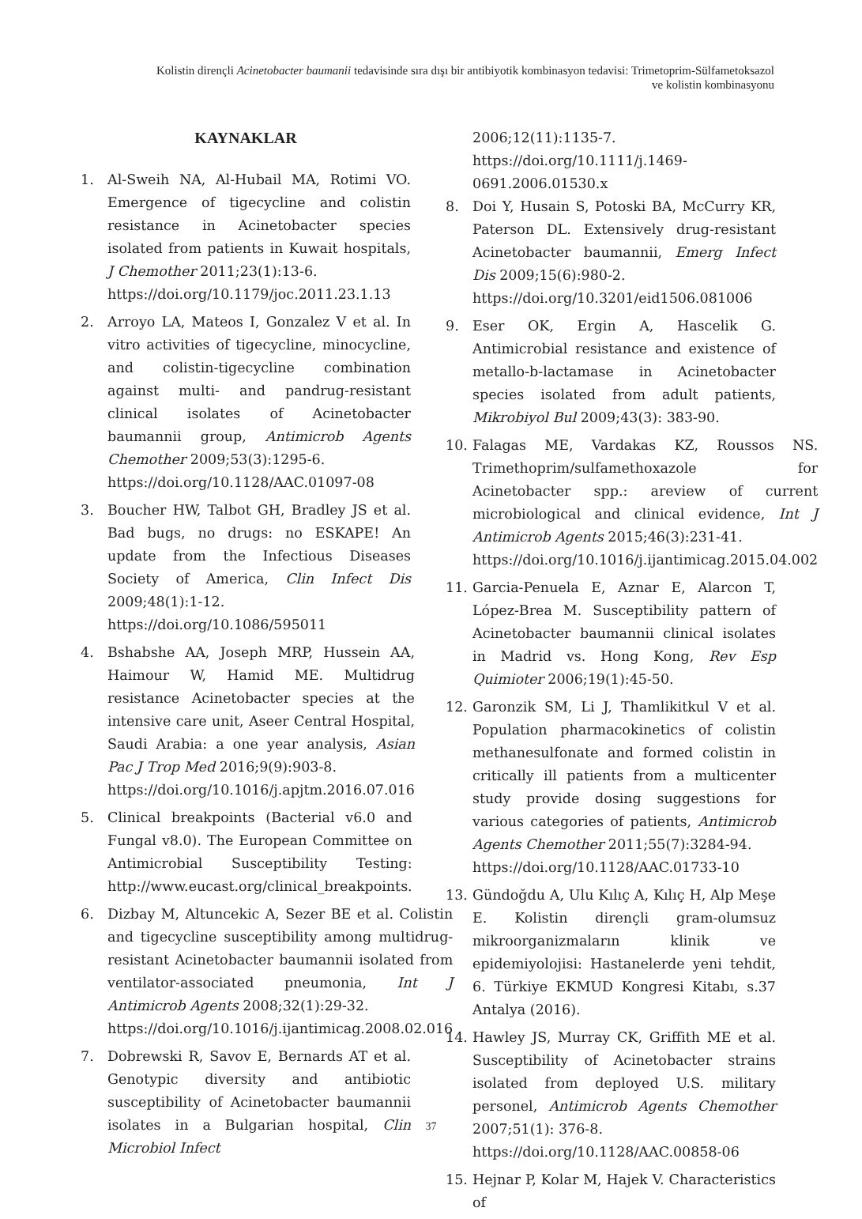Kolistin dirençli Acinetobacter baumanii tedavisinde sıra dışı bir antibiyotik kombinasyon tedavisi: Trimetoprim-Sülfametoksazol
ve kolistin kombinasyonu
KAYNAKLAR
1. Al-Sweih NA, Al-Hubail MA, Rotimi VO. Emergence of tigecycline and colistin resistance in Acinetobacter species isolated from patients in Kuwait hospitals, J Chemother 2011;23(1):13-6.
https://doi.org/10.1179/joc.2011.23.1.13
2. Arroyo LA, Mateos I, Gonzalez V et al. In vitro activities of tigecycline, minocycline, and colistin-tigecycline combination against multi- and pandrug-resistant clinical isolates of Acinetobacter baumannii group, Antimicrob Agents Chemother 2009;53(3):1295-6.
https://doi.org/10.1128/AAC.01097-08
3. Boucher HW, Talbot GH, Bradley JS et al. Bad bugs, no drugs: no ESKAPE! An update from the Infectious Diseases Society of America, Clin Infect Dis 2009;48(1):1-12.
https://doi.org/10.1086/595011
4. Bshabshe AA, Joseph MRP, Hussein AA, Haimour W, Hamid ME. Multidrug resistance Acinetobacter species at the intensive care unit, Aseer Central Hospital, Saudi Arabia: a one year analysis, Asian Pac J Trop Med 2016;9(9):903-8.
https://doi.org/10.1016/j.apjtm.2016.07.016
5. Clinical breakpoints (Bacterial v6.0 and Fungal v8.0). The European Committee on Antimicrobial Susceptibility Testing: http://www.eucast.org/clinical_breakpoints.
6. Dizbay M, Altuncekic A, Sezer BE et al. Colistin and tigecycline susceptibility among multidrug-resistant Acinetobacter baumannii isolated from ventilator-associated pneumonia, Int J Antimicrob Agents 2008;32(1):29-32.
https://doi.org/10.1016/j.ijantimicag.2008.02.016
7. Dobrewski R, Savov E, Bernards AT et al. Genotypic diversity and antibiotic susceptibility of Acinetobacter baumannii isolates in a Bulgarian hospital, Clin Microbiol Infect
2006;12(11):1135-7.
https://doi.org/10.1111/j.1469-0691.2006.01530.x
8. Doi Y, Husain S, Potoski BA, McCurry KR, Paterson DL. Extensively drug-resistant Acinetobacter baumannii, Emerg Infect Dis 2009;15(6):980-2.
https://doi.org/10.3201/eid1506.081006
9. Eser OK, Ergin A, Hascelik G. Antimicrobial resistance and existence of metallo-b-lactamase in Acinetobacter species isolated from adult patients, Mikrobiyol Bul 2009;43(3): 383-90.
10. Falagas ME, Vardakas KZ, Roussos NS. Trimethoprim/sulfamethoxazole for Acinetobacter spp.: areview of current microbiological and clinical evidence, Int J Antimicrob Agents 2015;46(3):231-41.
https://doi.org/10.1016/j.ijantimicag.2015.04.002
11. Garcia-Penuela E, Aznar E, Alarcon T, López-Brea M. Susceptibility pattern of Acinetobacter baumannii clinical isolates in Madrid vs. Hong Kong, Rev Esp Quimioter 2006;19(1):45-50.
12. Garonzik SM, Li J, Thamlikitkul V et al. Population pharmacokinetics of colistin methanesulfonate and formed colistin in critically ill patients from a multicenter study provide dosing suggestions for various categories of patients, Antimicrob Agents Chemother 2011;55(7):3284-94.
https://doi.org/10.1128/AAC.01733-10
13. Gündoğdu A, Ulu Kılıç A, Kılıç H, Alp Meşe E. Kolistin dirençli gram-olumsuz mikroorganizmaların klinik ve epidemiyolojisi: Hastanelerde yeni tehdit, 6. Türkiye EKMUD Kongresi Kitabı, s.37 Antalya (2016).
14. Hawley JS, Murray CK, Griffith ME et al. Susceptibility of Acinetobacter strains isolated from deployed U.S. military personel, Antimicrob Agents Chemother 2007;51(1): 376-8.
https://doi.org/10.1128/AAC.00858-06
15. Hejnar P, Kolar M, Hajek V. Characteristics of
37